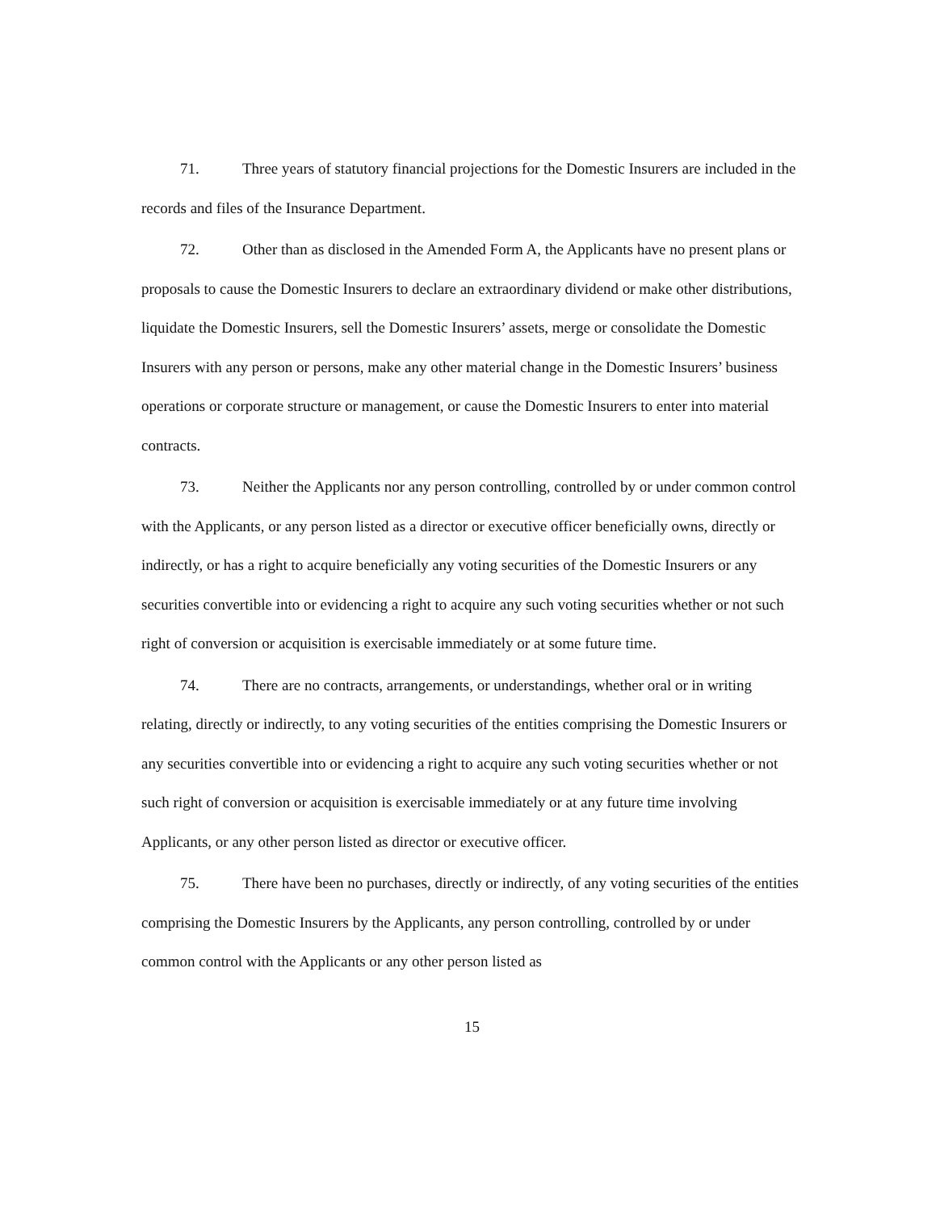71. Three years of statutory financial projections for the Domestic Insurers are included in the records and files of the Insurance Department.
72. Other than as disclosed in the Amended Form A, the Applicants have no present plans or proposals to cause the Domestic Insurers to declare an extraordinary dividend or make other distributions, liquidate the Domestic Insurers, sell the Domestic Insurers’ assets, merge or consolidate the Domestic Insurers with any person or persons, make any other material change in the Domestic Insurers’ business operations or corporate structure or management, or cause the Domestic Insurers to enter into material contracts.
73. Neither the Applicants nor any person controlling, controlled by or under common control with the Applicants, or any person listed as a director or executive officer beneficially owns, directly or indirectly, or has a right to acquire beneficially any voting securities of the Domestic Insurers or any securities convertible into or evidencing a right to acquire any such voting securities whether or not such right of conversion or acquisition is exercisable immediately or at some future time.
74. There are no contracts, arrangements, or understandings, whether oral or in writing relating, directly or indirectly, to any voting securities of the entities comprising the Domestic Insurers or any securities convertible into or evidencing a right to acquire any such voting securities whether or not such right of conversion or acquisition is exercisable immediately or at any future time involving Applicants, or any other person listed as director or executive officer.
75. There have been no purchases, directly or indirectly, of any voting securities of the entities comprising the Domestic Insurers by the Applicants, any person controlling, controlled by or under common control with the Applicants or any other person listed as
15